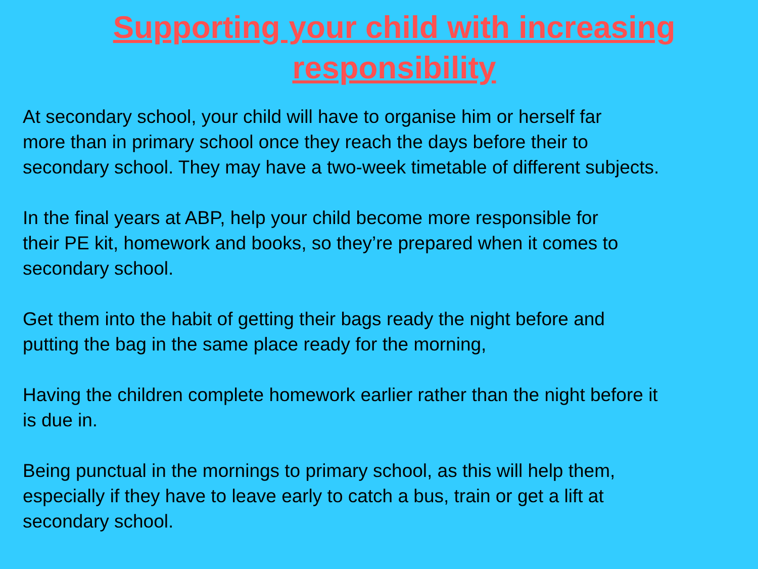Supporting your child with increasing
responsibility
At secondary school, your child will have to organise him or herself far
more than in primary school once they reach the days before their to
secondary school. They may have a two-week timetable of different subjects.
In the final years at ABP, help your child become more responsible for
their PE kit, homework and books, so they’re prepared when it comes to
secondary school.
Get them into the habit of getting their bags ready the night before and
putting the bag in the same place ready for the morning,
Having the children complete homework earlier rather than the night before it
is due in.
Being punctual in the mornings to primary school, as this will help them,
especially if they have to leave early to catch a bus, train or get a lift at
secondary school.